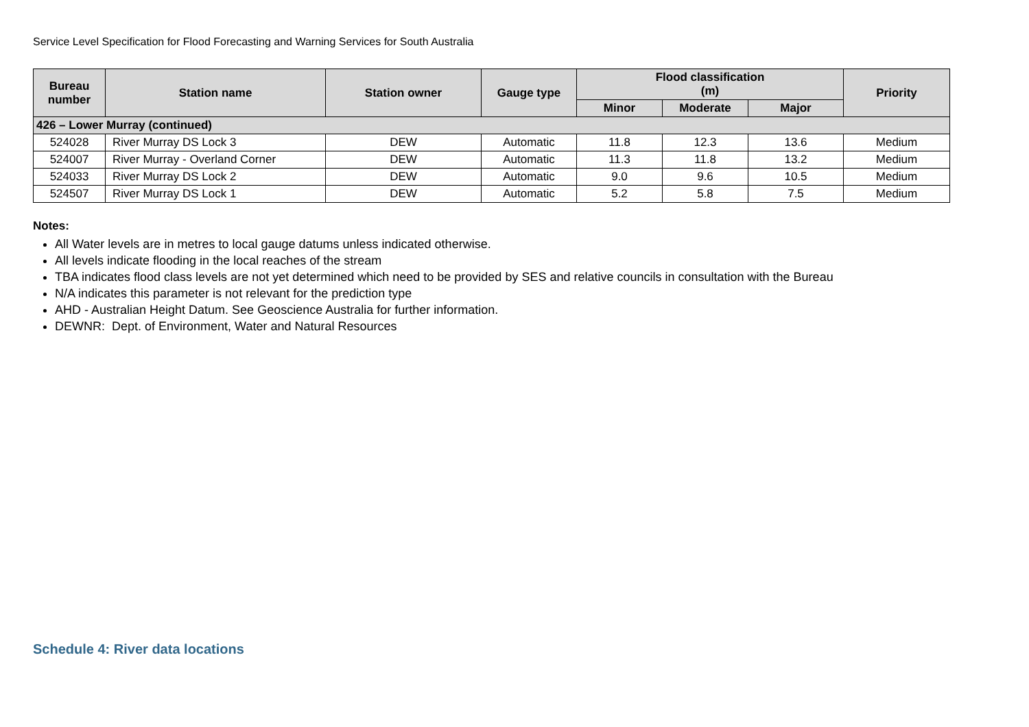Service Level Specification for Flood Forecasting and Warning Services for South Australia
| Bureau number | Station name | Station owner | Gauge type | Flood classification (m) | | | Priority |
| --- | --- | --- | --- | --- | --- | --- | --- |
| | | | | Minor | Moderate | Major | |
| 426 – Lower Murray (continued) | | | | | | | |
| 524028 | River Murray DS Lock 3 | DEW | Automatic | 11.8 | 12.3 | 13.6 | Medium |
| 524007 | River Murray - Overland Corner | DEW | Automatic | 11.3 | 11.8 | 13.2 | Medium |
| 524033 | River Murray DS Lock 2 | DEW | Automatic | 9.0 | 9.6 | 10.5 | Medium |
| 524507 | River Murray DS Lock 1 | DEW | Automatic | 5.2 | 5.8 | 7.5 | Medium |
Notes:
All Water levels are in metres to local gauge datums unless indicated otherwise.
All levels indicate flooding in the local reaches of the stream
TBA indicates flood class levels are not yet determined which need to be provided by SES and relative councils in consultation with the Bureau
N/A indicates this parameter is not relevant for the prediction type
AHD - Australian Height Datum. See Geoscience Australia for further information.
DEWNR: Dept. of Environment, Water and Natural Resources
Schedule 4: River data locations